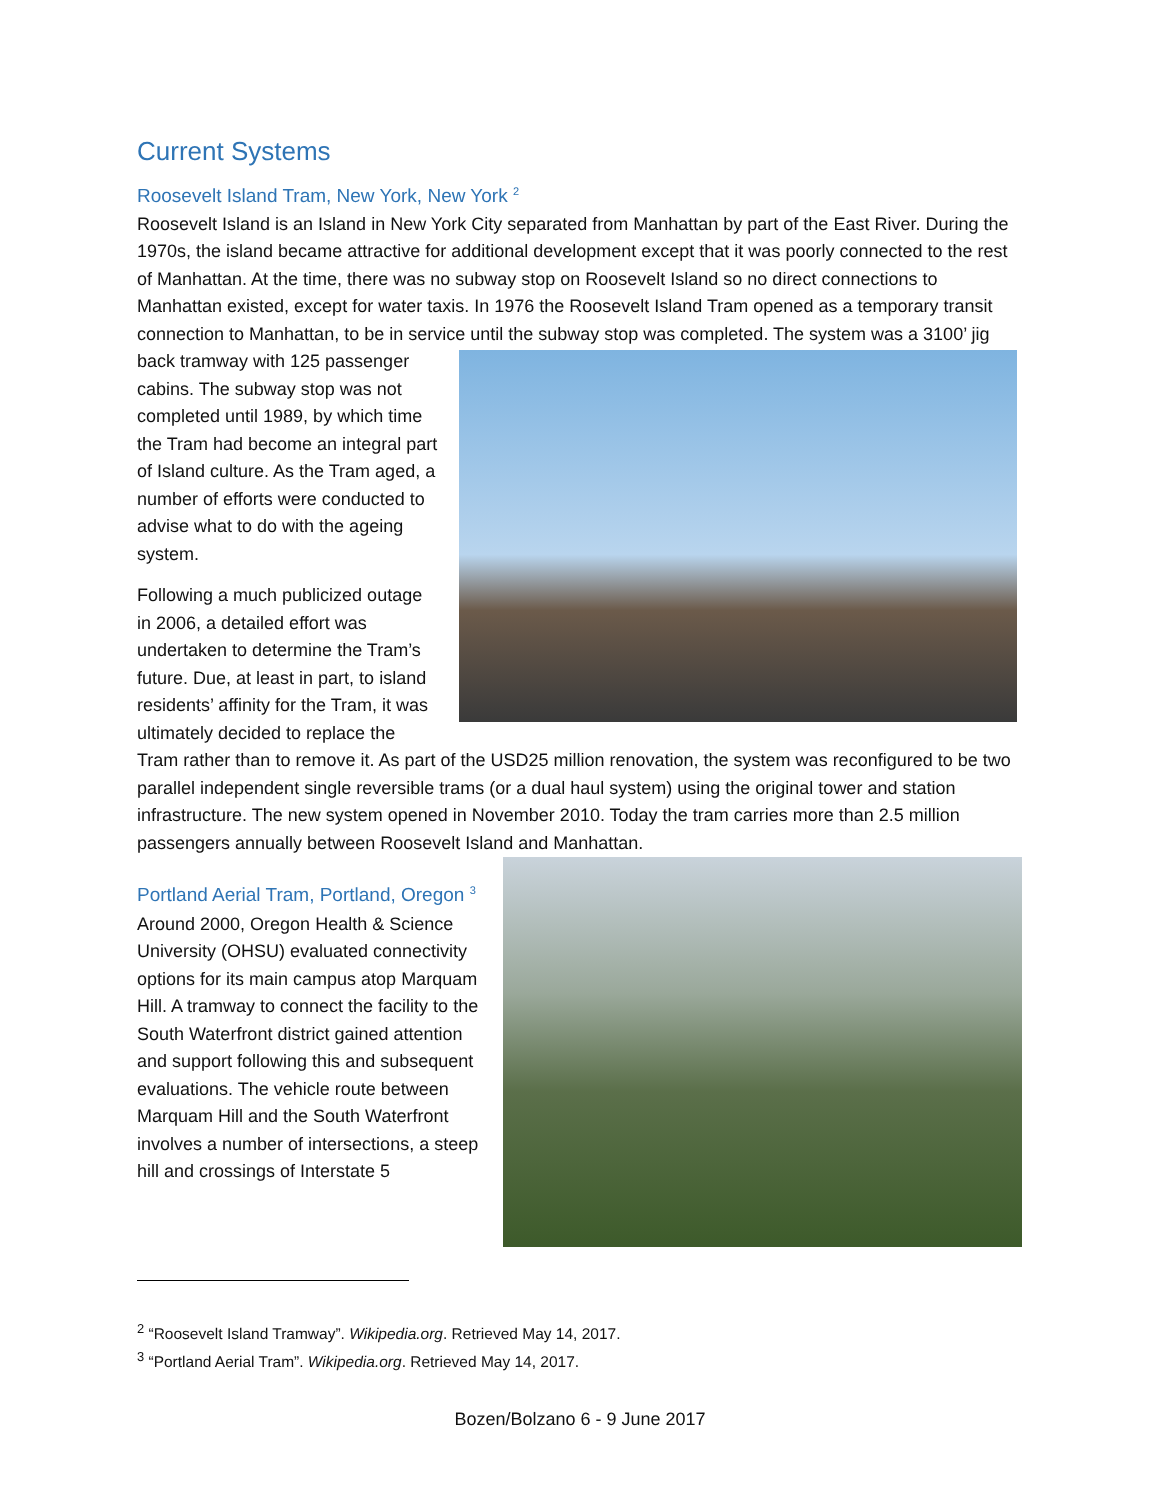Current Systems
Roosevelt Island Tram, New York, New York <sup>2</sup>
Roosevelt Island is an Island in New York City separated from Manhattan by part of the East River. During the 1970s, the island became attractive for additional development except that it was poorly connected to the rest of Manhattan. At the time, there was no subway stop on Roosevelt Island so no direct connections to Manhattan existed, except for water taxis. In 1976 the Roosevelt Island Tram opened as a temporary transit connection to Manhattan, to be in service until the subway stop was completed. The system was a 3100’ jig back tramway with 125 passenger cabins. The subway stop was not completed until 1989, by which time the Tram had become an integral part of Island culture. As the Tram aged, a number of efforts were conducted to advise what to do with the ageing system.
Following a much publicized outage in 2006, a detailed effort was undertaken to determine the Tram’s future. Due, at least in part, to island residents’ affinity for the Tram, it was ultimately decided to replace the Tram rather than to remove it. As part of the USD25 million renovation, the system was reconfigured to be two parallel independent single reversible trams (or a dual haul system) using the original tower and station infrastructure. The new system opened in November 2010. Today the tram carries more than 2.5 million passengers annually between Roosevelt Island and Manhattan.
Portland Aerial Tram, Portland, Oregon <sup>3</sup>
Around 2000, Oregon Health & Science University (OHSU) evaluated connectivity options for its main campus atop Marquam Hill. A tramway to connect the facility to the South Waterfront district gained attention and support following this and subsequent evaluations. The vehicle route between Marquam Hill and the South Waterfront involves a number of intersections, a steep hill and crossings of Interstate 5
<sup>2</sup> “Roosevelt Island Tramway”. Wikipedia.org. Retrieved May 14, 2017.
<sup>3</sup> “Portland Aerial Tram”. Wikipedia.org. Retrieved May 14, 2017.
Bozen/Bolzano 6 - 9 June 2017